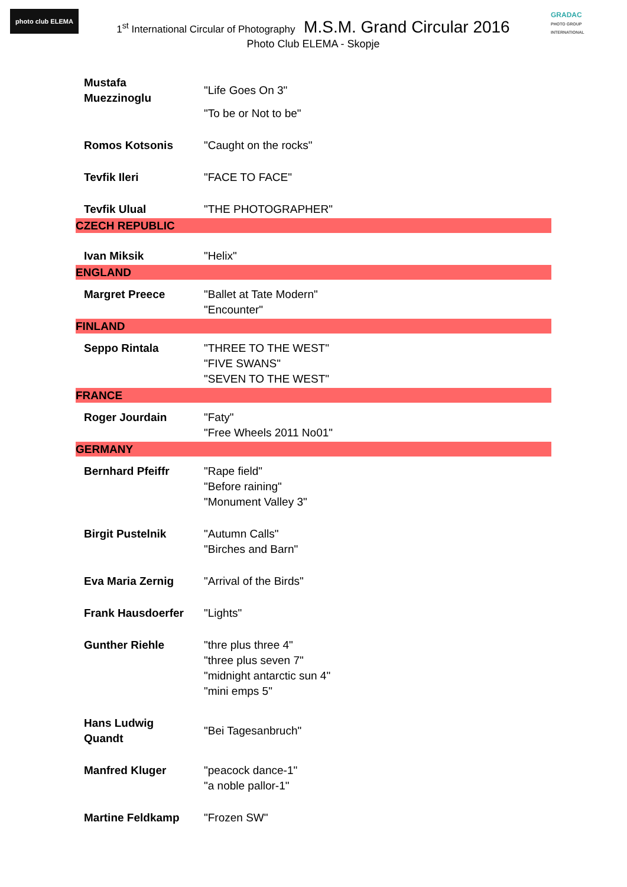photo club ELEMA
GRADAC
PHOTO GROUP INTERNATIONAL
1<sup>st</sup> International Circular of Photography M.S.M. Grand Circular 2016
Photo Club ELEMA - Skopje
| Mustafa Muezzinoglu | "Life Goes On 3" "To be or Not to be" |
| Romos Kotsonis | "Caught on the rocks" |
| Tevfik Ileri | "FACE TO FACE" |
| Tevfik Ulual | "THE PHOTOGRAPHER" |
| CZECH REPUBLIC | |
| Ivan Miksik | "Helix" |
| ENGLAND | |
| Margret Preece | "Ballet at Tate Modern" "Encounter" |
| FINLAND | |
| Seppo Rintala | "THREE TO THE WEST" "FIVE SWANS" "SEVEN TO THE WEST" |
| FRANCE | |
| Roger Jourdain | "Faty" "Free Wheels 2011 No01" |
| GERMANY | |
| Bernhard Pfeiffr | "Rape field" "Before raining" "Monument Valley 3" |
| Birgit Pustelnik | "Autumn Calls" "Birches and Barn" |
| Eva Maria Zernig | "Arrival of the Birds" |
| Frank Hausdoerfer | "Lights" |
| Gunther Riehle | "thre plus three 4" "three plus seven 7" "midnight antarctic sun 4" "mini emps 5" |
| Hans Ludwig Quandt | "Bei Tagesanbruch" |
| Manfred Kluger | "peacock dance-1" "a noble pallor-1" |
| Martine Feldkamp | "Frozen SW" |